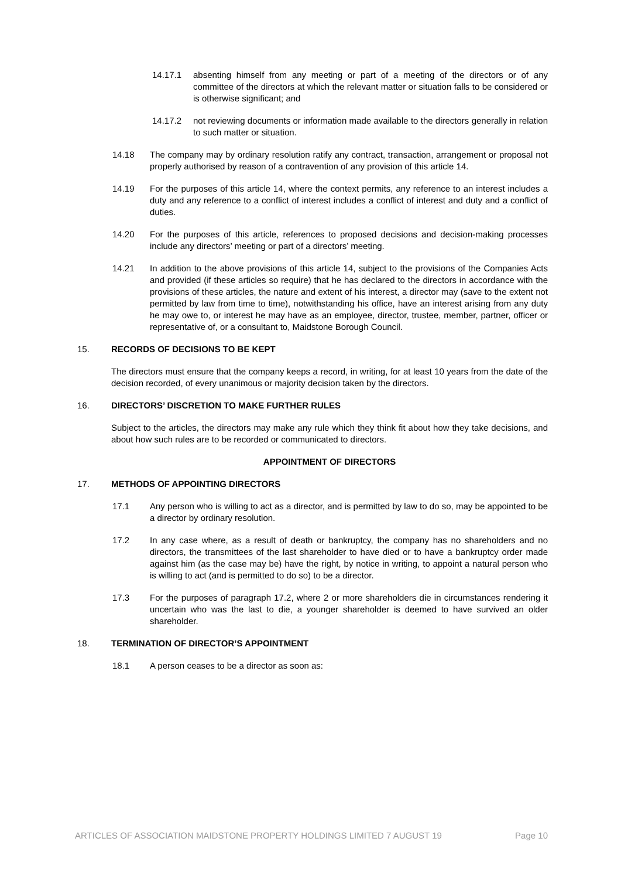14.17.1 absenting himself from any meeting or part of a meeting of the directors or of any committee of the directors at which the relevant matter or situation falls to be considered or is otherwise significant; and
14.17.2 not reviewing documents or information made available to the directors generally in relation to such matter or situation.
14.18 The company may by ordinary resolution ratify any contract, transaction, arrangement or proposal not properly authorised by reason of a contravention of any provision of this article 14.
14.19 For the purposes of this article 14, where the context permits, any reference to an interest includes a duty and any reference to a conflict of interest includes a conflict of interest and duty and a conflict of duties.
14.20 For the purposes of this article, references to proposed decisions and decision-making processes include any directors’ meeting or part of a directors’ meeting.
14.21 In addition to the above provisions of this article 14, subject to the provisions of the Companies Acts and provided (if these articles so require) that he has declared to the directors in accordance with the provisions of these articles, the nature and extent of his interest, a director may (save to the extent not permitted by law from time to time), notwithstanding his office, have an interest arising from any duty he may owe to, or interest he may have as an employee, director, trustee, member, partner, officer or representative of, or a consultant to, Maidstone Borough Council.
15. RECORDS OF DECISIONS TO BE KEPT
The directors must ensure that the company keeps a record, in writing, for at least 10 years from the date of the decision recorded, of every unanimous or majority decision taken by the directors.
16. DIRECTORS’ DISCRETION TO MAKE FURTHER RULES
Subject to the articles, the directors may make any rule which they think fit about how they take decisions, and about how such rules are to be recorded or communicated to directors.
APPOINTMENT OF DIRECTORS
17. METHODS OF APPOINTING DIRECTORS
17.1 Any person who is willing to act as a director, and is permitted by law to do so, may be appointed to be a director by ordinary resolution.
17.2 In any case where, as a result of death or bankruptcy, the company has no shareholders and no directors, the transmittees of the last shareholder to have died or to have a bankruptcy order made against him (as the case may be) have the right, by notice in writing, to appoint a natural person who is willing to act (and is permitted to do so) to be a director.
17.3 For the purposes of paragraph 17.2, where 2 or more shareholders die in circumstances rendering it uncertain who was the last to die, a younger shareholder is deemed to have survived an older shareholder.
18. TERMINATION OF DIRECTOR’S APPOINTMENT
18.1 A person ceases to be a director as soon as:
ARTICLES OF ASSOCIATION MAIDSTONE PROPERTY HOLDINGS LIMITED 7 AUGUST 19 Page 10